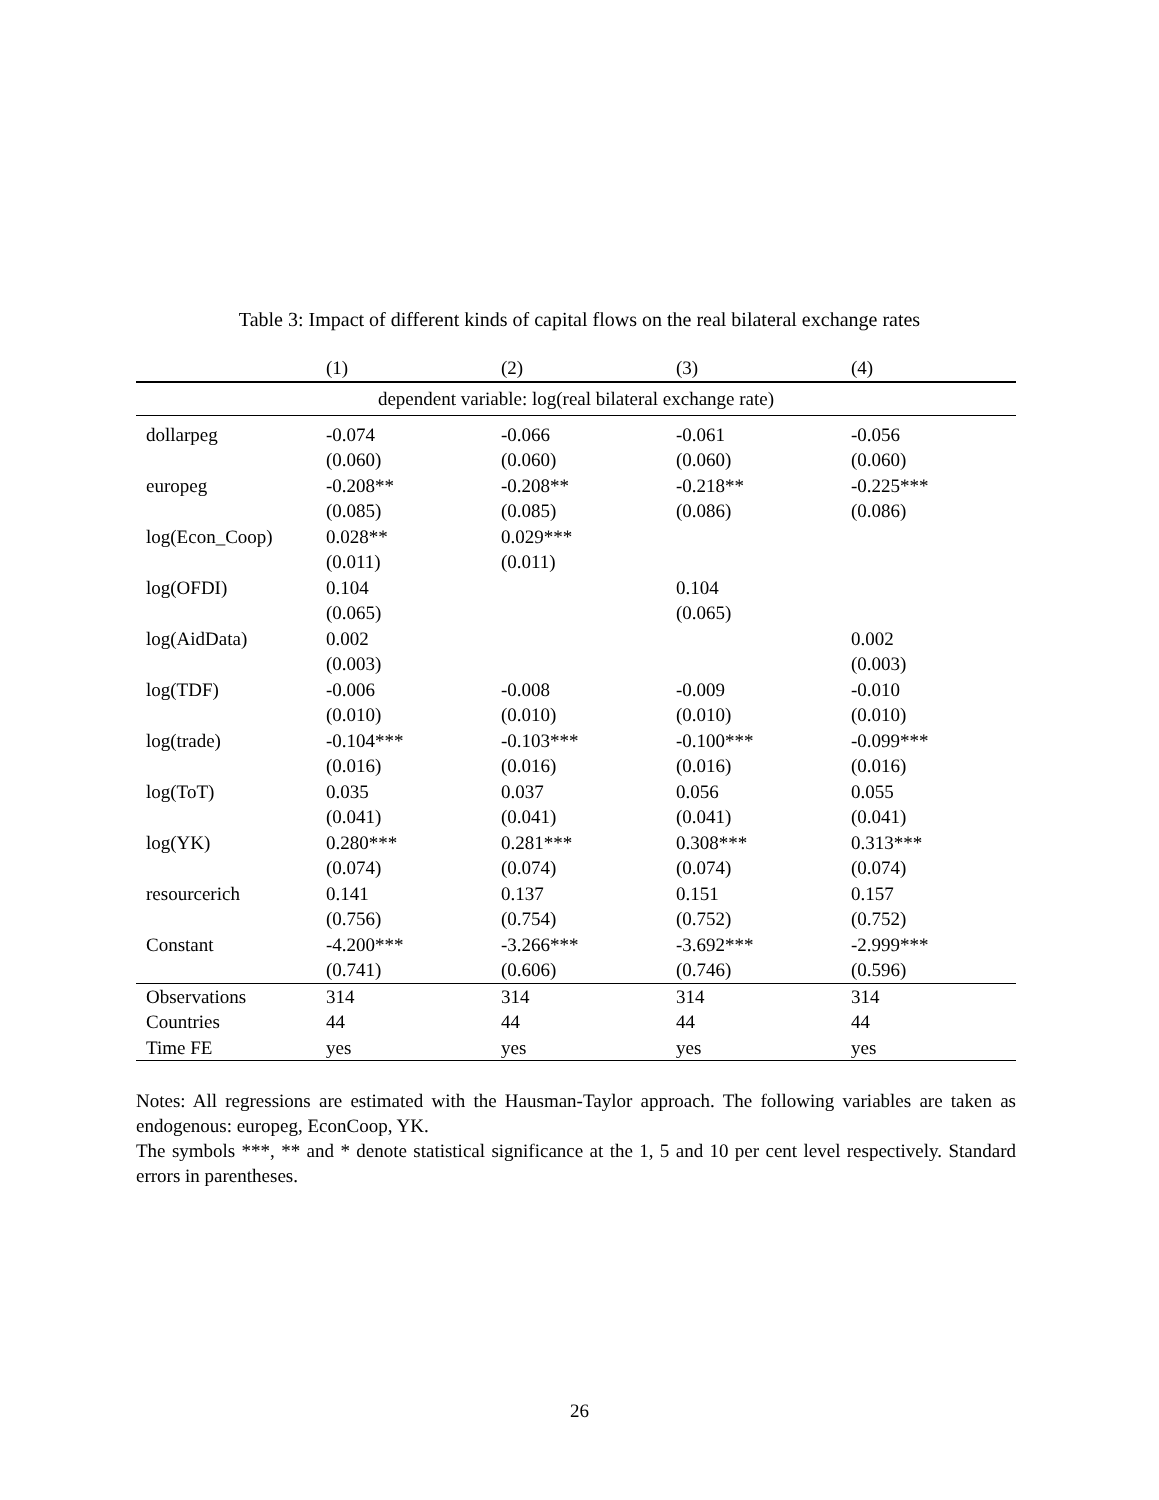Table 3: Impact of different kinds of capital flows on the real bilateral exchange rates
| | (1) | (2) | (3) | (4) |
| --- | --- | --- | --- | --- |
| dependent variable: log(real bilateral exchange rate) | | | | |
| dollarpeg | -0.074 | -0.066 | -0.061 | -0.056 |
| | (0.060) | (0.060) | (0.060) | (0.060) |
| europeg | -0.208** | -0.208** | -0.218** | -0.225*** |
| | (0.085) | (0.085) | (0.086) | (0.086) |
| log(Econ_Coop) | 0.028** | 0.029*** | | |
| | (0.011) | (0.011) | | |
| log(OFDI) | 0.104 | | 0.104 | |
| | (0.065) | | (0.065) | |
| log(AidData) | 0.002 | | | 0.002 |
| | (0.003) | | | (0.003) |
| log(TDF) | -0.006 | -0.008 | -0.009 | -0.010 |
| | (0.010) | (0.010) | (0.010) | (0.010) |
| log(trade) | -0.104*** | -0.103*** | -0.100*** | -0.099*** |
| | (0.016) | (0.016) | (0.016) | (0.016) |
| log(ToT) | 0.035 | 0.037 | 0.056 | 0.055 |
| | (0.041) | (0.041) | (0.041) | (0.041) |
| log(YK) | 0.280*** | 0.281*** | 0.308*** | 0.313*** |
| | (0.074) | (0.074) | (0.074) | (0.074) |
| resourcerich | 0.141 | 0.137 | 0.151 | 0.157 |
| | (0.756) | (0.754) | (0.752) | (0.752) |
| Constant | -4.200*** | -3.266*** | -3.692*** | -2.999*** |
| | (0.741) | (0.606) | (0.746) | (0.596) |
| Observations | 314 | 314 | 314 | 314 |
| Countries | 44 | 44 | 44 | 44 |
| Time FE | yes | yes | yes | yes |
Notes: All regressions are estimated with the Hausman-Taylor approach. The following variables are taken as endogenous: europeg, EconCoop, YK.
The symbols ***, ** and * denote statistical significance at the 1, 5 and 10 per cent level respectively. Standard errors in parentheses.
26